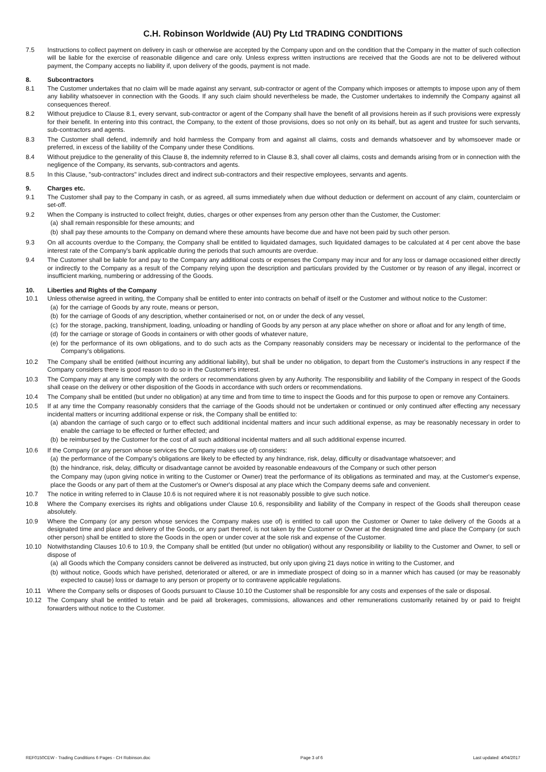C.H. Robinson Worldwide (AU) Pty Ltd TRADING CONDITIONS
7.5 Instructions to collect payment on delivery in cash or otherwise are accepted by the Company upon and on the condition that the Company in the matter of such collection will be liable for the exercise of reasonable diligence and care only. Unless express written instructions are received that the Goods are not to be delivered without payment, the Company accepts no liability if, upon delivery of the goods, payment is not made.
8. Subcontractors
8.1 The Customer undertakes that no claim will be made against any servant, sub-contractor or agent of the Company which imposes or attempts to impose upon any of them any liability whatsoever in connection with the Goods. If any such claim should nevertheless be made, the Customer undertakes to indemnify the Company against all consequences thereof.
8.2 Without prejudice to Clause 8.1, every servant, sub-contractor or agent of the Company shall have the benefit of all provisions herein as if such provisions were expressly for their benefit. In entering into this contract, the Company, to the extent of those provisions, does so not only on its behalf, but as agent and trustee for such servants, sub-contractors and agents.
8.3 The Customer shall defend, indemnify and hold harmless the Company from and against all claims, costs and demands whatsoever and by whomsoever made or preferred, in excess of the liability of the Company under these Conditions.
8.4 Without prejudice to the generality of this Clause 8, the indemnity referred to in Clause 8.3, shall cover all claims, costs and demands arising from or in connection with the negligence of the Company, its servants, sub-contractors and agents.
8.5 In this Clause, "sub-contractors" includes direct and indirect sub-contractors and their respective employees, servants and agents.
9. Charges etc.
9.1 The Customer shall pay to the Company in cash, or as agreed, all sums immediately when due without deduction or deferment on account of any claim, counterclaim or set-off.
9.2 When the Company is instructed to collect freight, duties, charges or other expenses from any person other than the Customer, the Customer:
(a) shall remain responsible for these amounts; and
(b) shall pay these amounts to the Company on demand where these amounts have become due and have not been paid by such other person.
9.3 On all accounts overdue to the Company, the Company shall be entitled to liquidated damages, such liquidated damages to be calculated at 4 per cent above the base interest rate of the Company's bank applicable during the periods that such amounts are overdue.
9.4 The Customer shall be liable for and pay to the Company any additional costs or expenses the Company may incur and for any loss or damage occasioned either directly or indirectly to the Company as a result of the Company relying upon the description and particulars provided by the Customer or by reason of any illegal, incorrect or insufficient marking, numbering or addressing of the Goods.
10. Liberties and Rights of the Company
10.1 Unless otherwise agreed in writing, the Company shall be entitled to enter into contracts on behalf of itself or the Customer and without notice to the Customer:
(a) for the carriage of Goods by any route, means or person,
(b) for the carriage of Goods of any description, whether containerised or not, on or under the deck of any vessel,
(c) for the storage, packing, transhipment, loading, unloading or handling of Goods by any person at any place whether on shore or afloat and for any length of time,
(d) for the carriage or storage of Goods in containers or with other goods of whatever nature,
(e) for the performance of its own obligations, and to do such acts as the Company reasonably considers may be necessary or incidental to the performance of the Company's obligations.
10.2 The Company shall be entitled (without incurring any additional liability), but shall be under no obligation, to depart from the Customer's instructions in any respect if the Company considers there is good reason to do so in the Customer's interest.
10.3 The Company may at any time comply with the orders or recommendations given by any Authority. The responsibility and liability of the Company in respect of the Goods shall cease on the delivery or other disposition of the Goods in accordance with such orders or recommendations.
10.4 The Company shall be entitled (but under no obligation) at any time and from time to time to inspect the Goods and for this purpose to open or remove any Containers.
10.5 If at any time the Company reasonably considers that the carriage of the Goods should not be undertaken or continued or only continued after effecting any necessary incidental matters or incurring additional expense or risk, the Company shall be entitled to:
(a) abandon the carriage of such cargo or to effect such additional incidental matters and incur such additional expense, as may be reasonably necessary in order to enable the carriage to be effected or further effected; and
(b) be reimbursed by the Customer for the cost of all such additional incidental matters and all such additional expense incurred.
10.6 If the Company (or any person whose services the Company makes use of) considers:
(a) the performance of the Company's obligations are likely to be effected by any hindrance, risk, delay, difficulty or disadvantage whatsoever; and
(b) the hindrance, risk, delay, difficulty or disadvantage cannot be avoided by reasonable endeavours of the Company or such other person
the Company may (upon giving notice in writing to the Customer or Owner) treat the performance of its obligations as terminated and may, at the Customer's expense, place the Goods or any part of them at the Customer's or Owner's disposal at any place which the Company deems safe and convenient.
10.7 The notice in writing referred to in Clause 10.6 is not required where it is not reasonably possible to give such notice.
10.8 Where the Company exercises its rights and obligations under Clause 10.6, responsibility and liability of the Company in respect of the Goods shall thereupon cease absolutely.
10.9 Where the Company (or any person whose services the Company makes use of) is entitled to call upon the Customer or Owner to take delivery of the Goods at a designated time and place and delivery of the Goods, or any part thereof, is not taken by the Customer or Owner at the designated time and place the Company (or such other person) shall be entitled to store the Goods in the open or under cover at the sole risk and expense of the Customer.
10.10 Notwithstanding Clauses 10.6 to 10.9, the Company shall be entitled (but under no obligation) without any responsibility or liability to the Customer and Owner, to sell or dispose of
(a) all Goods which the Company considers cannot be delivered as instructed, but only upon giving 21 days notice in writing to the Customer, and
(b) without notice, Goods which have perished, deteriorated or altered, or are in immediate prospect of doing so in a manner which has caused (or may be reasonably expected to cause) loss or damage to any person or property or to contravene applicable regulations.
10.11 Where the Company sells or disposes of Goods pursuant to Clause 10.10 the Customer shall be responsible for any costs and expenses of the sale or disposal.
10.12 The Company shall be entitled to retain and be paid all brokerages, commissions, allowances and other remunerations customarily retained by or paid to freight forwarders without notice to the Customer.
REF0150CEW - Trading Conditions 6 Pages - CH Robinson.doc Page 3 of 6 Last updated: 4/04/2017